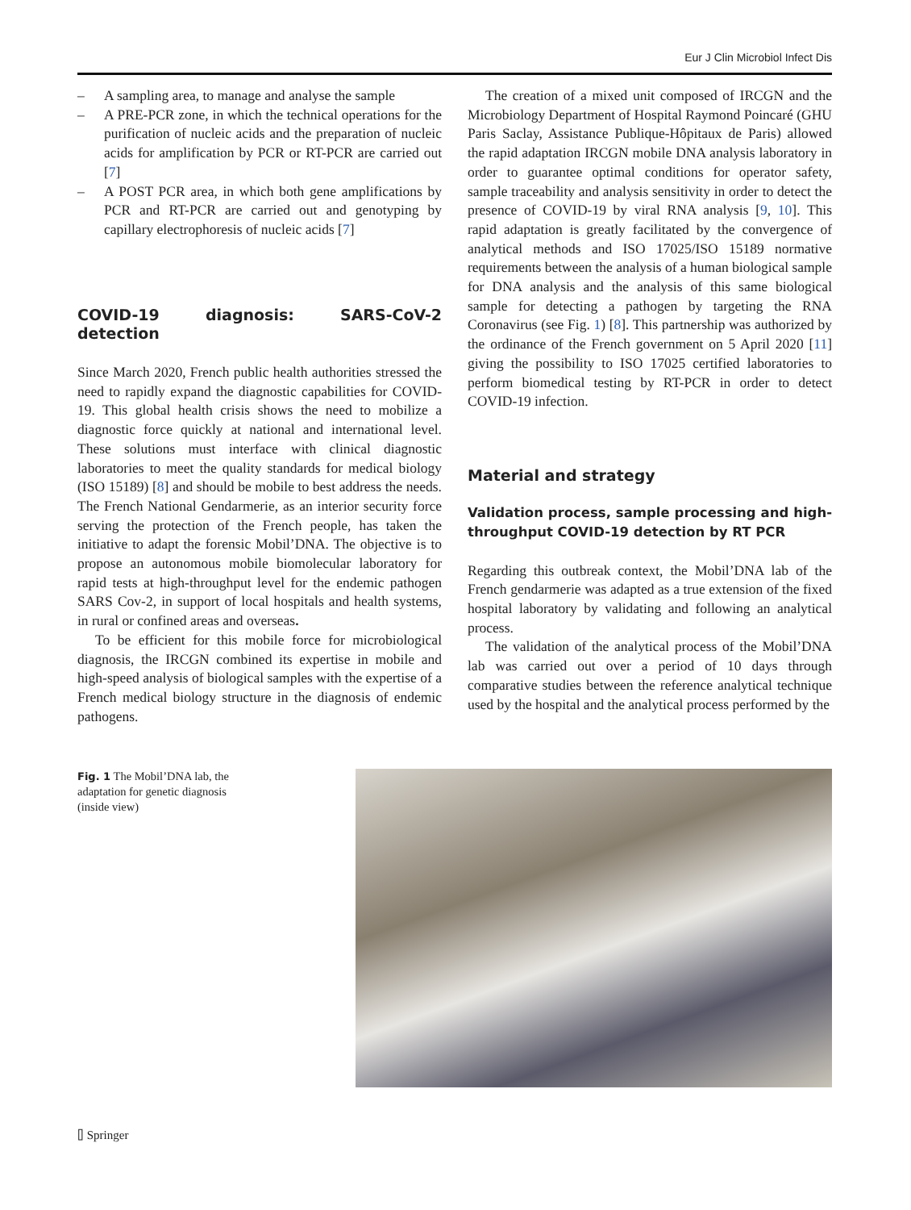Eur J Clin Microbiol Infect Dis
– A sampling area, to manage and analyse the sample
– A PRE-PCR zone, in which the technical operations for the purification of nucleic acids and the preparation of nucleic acids for amplification by PCR or RT-PCR are carried out [7]
– A POST PCR area, in which both gene amplifications by PCR and RT-PCR are carried out and genotyping by capillary electrophoresis of nucleic acids [7]
COVID-19 diagnosis: SARS-CoV-2 detection
Since March 2020, French public health authorities stressed the need to rapidly expand the diagnostic capabilities for COVID-19. This global health crisis shows the need to mobilize a diagnostic force quickly at national and international level. These solutions must interface with clinical diagnostic laboratories to meet the quality standards for medical biology (ISO 15189) [8] and should be mobile to best address the needs. The French National Gendarmerie, as an interior security force serving the protection of the French people, has taken the initiative to adapt the forensic Mobil’DNA. The objective is to propose an autonomous mobile biomolecular laboratory for rapid tests at high-throughput level for the endemic pathogen SARS Cov-2, in support of local hospitals and health systems, in rural or confined areas and overseas.
To be efficient for this mobile force for microbiological diagnosis, the IRCGN combined its expertise in mobile and high-speed analysis of biological samples with the expertise of a French medical biology structure in the diagnosis of endemic pathogens.
The creation of a mixed unit composed of IRCGN and the Microbiology Department of Hospital Raymond Poincaré (GHU Paris Saclay, Assistance Publique-Hôpitaux de Paris) allowed the rapid adaptation IRCGN mobile DNA analysis laboratory in order to guarantee optimal conditions for operator safety, sample traceability and analysis sensitivity in order to detect the presence of COVID-19 by viral RNA analysis [9, 10]. This rapid adaptation is greatly facilitated by the convergence of analytical methods and ISO 17025/ISO 15189 normative requirements between the analysis of a human biological sample for DNA analysis and the analysis of this same biological sample for detecting a pathogen by targeting the RNA Coronavirus (see Fig. 1) [8]. This partnership was authorized by the ordinance of the French government on 5 April 2020 [11] giving the possibility to ISO 17025 certified laboratories to perform biomedical testing by RT-PCR in order to detect COVID-19 infection.
Material and strategy
Validation process, sample processing and high-throughput COVID-19 detection by RT PCR
Regarding this outbreak context, the Mobil’DNA lab of the French gendarmerie was adapted as a true extension of the fixed hospital laboratory by validating and following an analytical process.
The validation of the analytical process of the Mobil’DNA lab was carried out over a period of 10 days through comparative studies between the reference analytical technique used by the hospital and the analytical process performed by the
Fig. 1 The Mobil’DNA lab, the adaptation for genetic diagnosis (inside view)
⌷ Springer